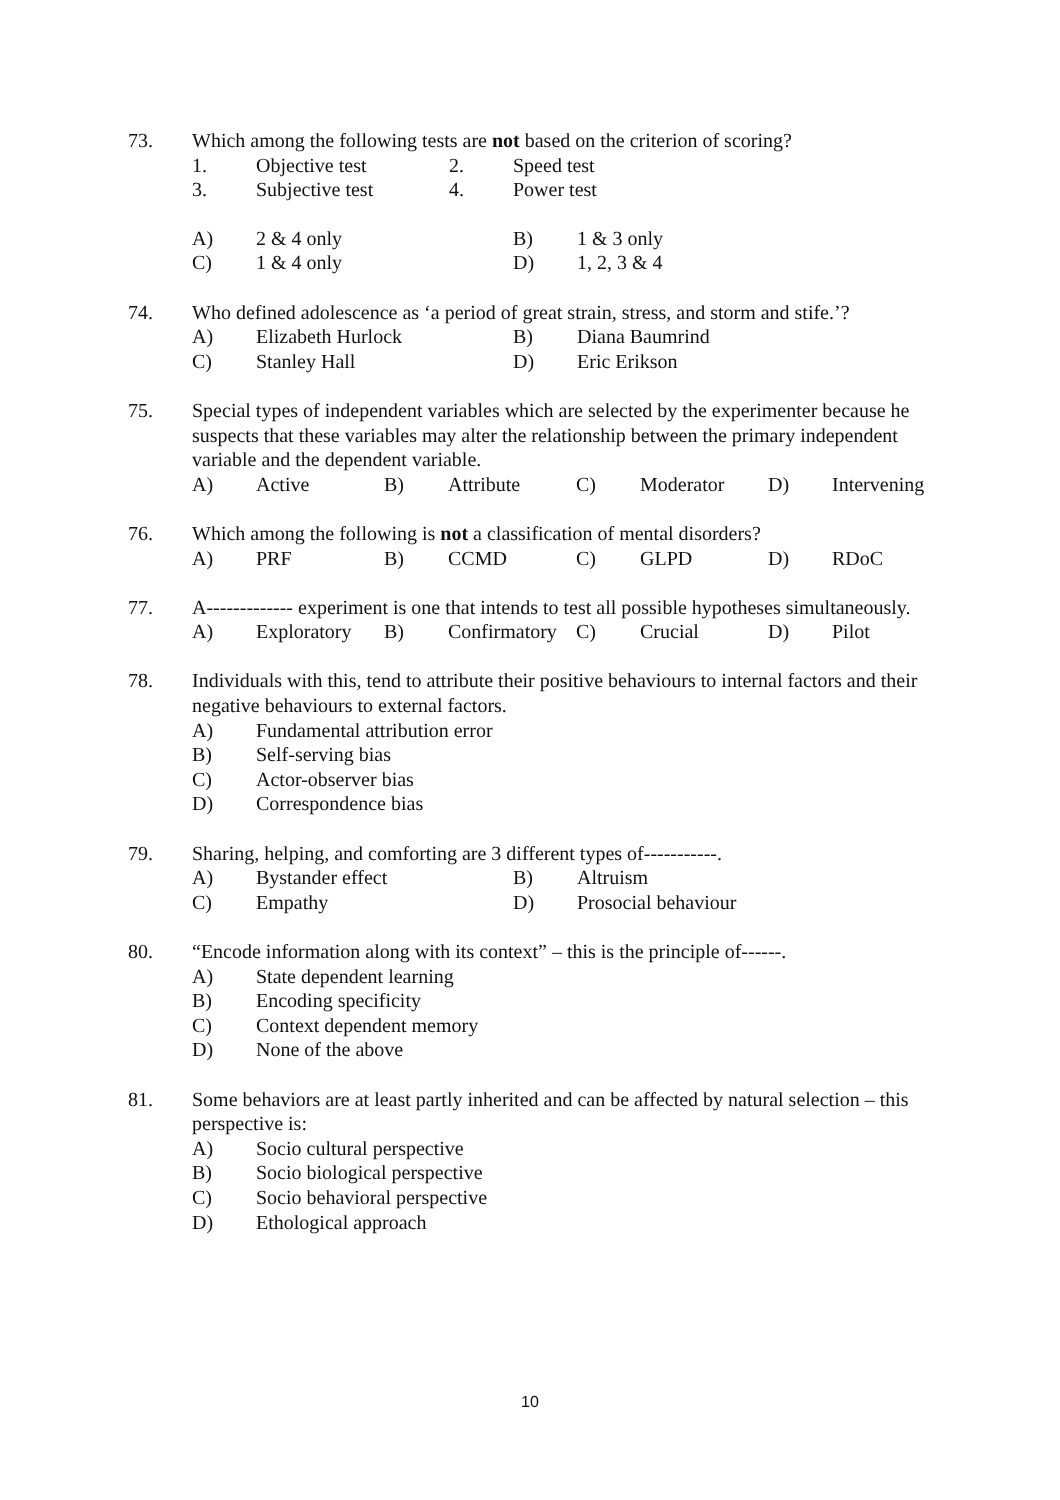73. Which among the following tests are not based on the criterion of scoring?
1. Objective test 2. Speed test
3. Subjective test 4. Power test
A) 2 & 4 only B) 1 & 3 only
C) 1 & 4 only D) 1, 2, 3 & 4
74. Who defined adolescence as ‘a period of great strain, stress, and storm and stife.’?
A) Elizabeth Hurlock B) Diana Baumrind
C) Stanley Hall D) Eric Erikson
75. Special types of independent variables which are selected by the experimenter because he suspects that these variables may alter the relationship between the primary independent variable and the dependent variable.
A) Active B) Attribute C) Moderator D) Intervening
76. Which among the following is not a classification of mental disorders?
A) PRF B) CCMD C) GLPD D) RDoC
77. A------------- experiment is one that intends to test all possible hypotheses simultaneously.
A) Exploratory B) Confirmatory C) Crucial D) Pilot
78. Individuals with this, tend to attribute their positive behaviours to internal factors and their negative behaviours to external factors.
A) Fundamental attribution error
B) Self-serving bias
C) Actor-observer bias
D) Correspondence bias
79. Sharing, helping, and comforting are 3 different types of-----------.
A) Bystander effect B) Altruism
C) Empathy D) Prosocial behaviour
80. “Encode information along with its context” – this is the principle of------.
A) State dependent learning
B) Encoding specificity
C) Context dependent memory
D) None of the above
81. Some behaviors are at least partly inherited and can be affected by natural selection – this perspective is:
A) Socio cultural perspective
B) Socio biological perspective
C) Socio behavioral perspective
D) Ethological approach
10